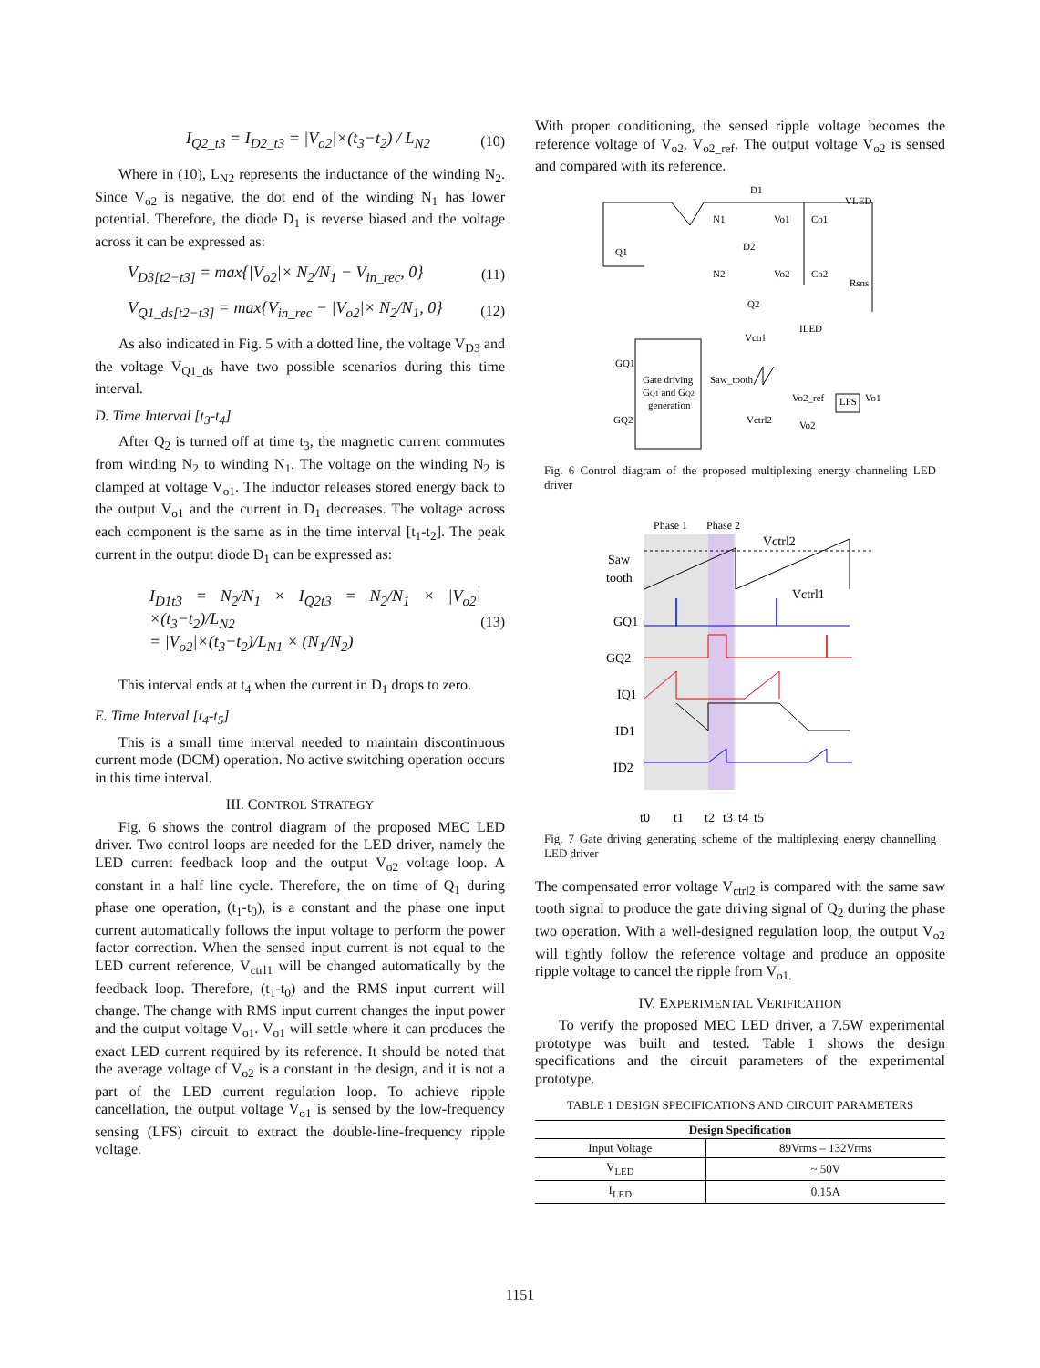I<sub>Q2_t3</sub> = I<sub>D2_t3</sub> = |V<sub>o2</sub>|×(t<sub>3</sub>−t<sub>2</sub>) / L<sub>N2</sub>
(10)
Where in (10), L<sub>N2</sub> represents the inductance of the winding N<sub>2</sub>. Since V<sub>o2</sub> is negative, the dot end of the winding N<sub>1</sub> has lower potential. Therefore, the diode D<sub>1</sub> is reverse biased and the voltage across it can be expressed as:
V<sub>D3[t2−t3]</sub> = max{|V<sub>o2</sub>|× N<sub>2</sub>/N<sub>1</sub> − V<sub>in_rec</sub>, 0}
(11)
V<sub>Q1_ds[t2−t3]</sub> = max{V<sub>in_rec</sub> − |V<sub>o2</sub>|× N<sub>2</sub>/N<sub>1</sub>, 0}
(12)
As also indicated in Fig. 5 with a dotted line, the voltage V<sub>D3</sub> and the voltage V<sub>Q1_ds</sub> have two possible scenarios during this time interval.
D. Time Interval [t<sub>3</sub>-t<sub>4</sub>]
After Q<sub>2</sub> is turned off at time t<sub>3</sub>, the magnetic current commutes from winding N<sub>2</sub> to winding N<sub>1</sub>. The voltage on the winding N<sub>2</sub> is clamped at voltage V<sub>o1</sub>. The inductor releases stored energy back to the output V<sub>o1</sub> and the current in D<sub>1</sub> decreases. The voltage across each component is the same as in the time interval [t<sub>1</sub>-t<sub>2</sub>]. The peak current in the output diode D<sub>1</sub> can be expressed as:
I<sub>D1t3</sub> = N<sub>2</sub>/N<sub>1</sub> × I<sub>Q2t3</sub> = N<sub>2</sub>/N<sub>1</sub> × |V<sub>o2</sub>|×(t<sub>3</sub>−t<sub>2</sub>)/L<sub>N2</sub>
= |V<sub>o2</sub>|×(t<sub>3</sub>−t<sub>2</sub>)/L<sub>N1</sub> × (N<sub>1</sub>/N<sub>2</sub>)
(13)
This interval ends at t<sub>4</sub> when the current in D<sub>1</sub> drops to zero.
E. Time Interval [t<sub>4</sub>-t<sub>5</sub>]
This is a small time interval needed to maintain discontinuous current mode (DCM) operation. No active switching operation occurs in this time interval.
III. CONTROL STRATEGY
Fig. 6 shows the control diagram of the proposed MEC LED driver. Two control loops are needed for the LED driver, namely the LED current feedback loop and the output V<sub>o2</sub> voltage loop. A constant in a half line cycle. Therefore, the on time of Q<sub>1</sub> during phase one operation, (t<sub>1</sub>-t<sub>0</sub>), is a constant and the phase one input current automatically follows the input voltage to perform the power factor correction. When the sensed input current is not equal to the LED current reference, V<sub>ctrl1</sub> will be changed automatically by the feedback loop. Therefore, (t<sub>1</sub>-t<sub>0</sub>) and the RMS input current will change. The change with RMS input current changes the input power and the output voltage V<sub>o1</sub>. V<sub>o1</sub> will settle where it can produces the exact LED current required by its reference. It should be noted that the average voltage of V<sub>o2</sub> is a constant in the design, and it is not a part of the LED current regulation loop. To achieve ripple cancellation, the output voltage V<sub>o1</sub> is sensed by the low-frequency sensing (LFS) circuit to extract the double-line-frequency ripple voltage.
With proper conditioning, the sensed ripple voltage becomes the reference voltage of V<sub>o2</sub>, V<sub>o2_ref</sub>. The output voltage V<sub>o2</sub> is sensed and compared with its reference.
Gate driving
GQ1 and GQ2
generation
D1
VLED
N1
Vo1
Co1
Q1
D2
N2
Vo2
Co2
Rsns
Q2
GQ1
GQ2
Saw_tooth
LFS
Vo1
Vctrl
ILED
Vo2_ref
Vctrl2
Vo2
Fig. 6 Control diagram of the proposed multiplexing energy channeling LED driver
Phase 1
Phase 2
Saw
tooth
Vctrl2
Vctrl1
GQ1
GQ2
IQ1
ID1
ID2
t0
t1
t2
t3
t4
t5
Fig. 7 Gate driving generating scheme of the multiplexing energy channelling LED driver
The compensated error voltage V<sub>ctrl2</sub> is compared with the same saw tooth signal to produce the gate driving signal of Q<sub>2</sub> during the phase two operation. With a well-designed regulation loop, the output V<sub>o2</sub> will tightly follow the reference voltage and produce an opposite ripple voltage to cancel the ripple from V<sub>o1.</sub>
IV. EXPERIMENTAL VERIFICATION
To verify the proposed MEC LED driver, a 7.5W experimental prototype was built and tested. Table 1 shows the design specifications and the circuit parameters of the experimental prototype.
TABLE 1 DESIGN SPECIFICATIONS AND CIRCUIT PARAMETERS
| Design Specification | |
| --- | --- |
| Input Voltage | 89Vrms – 132Vrms |
| V<sub>LED</sub> | ~ 50V |
| I<sub>LED</sub> | 0.15A |
1151